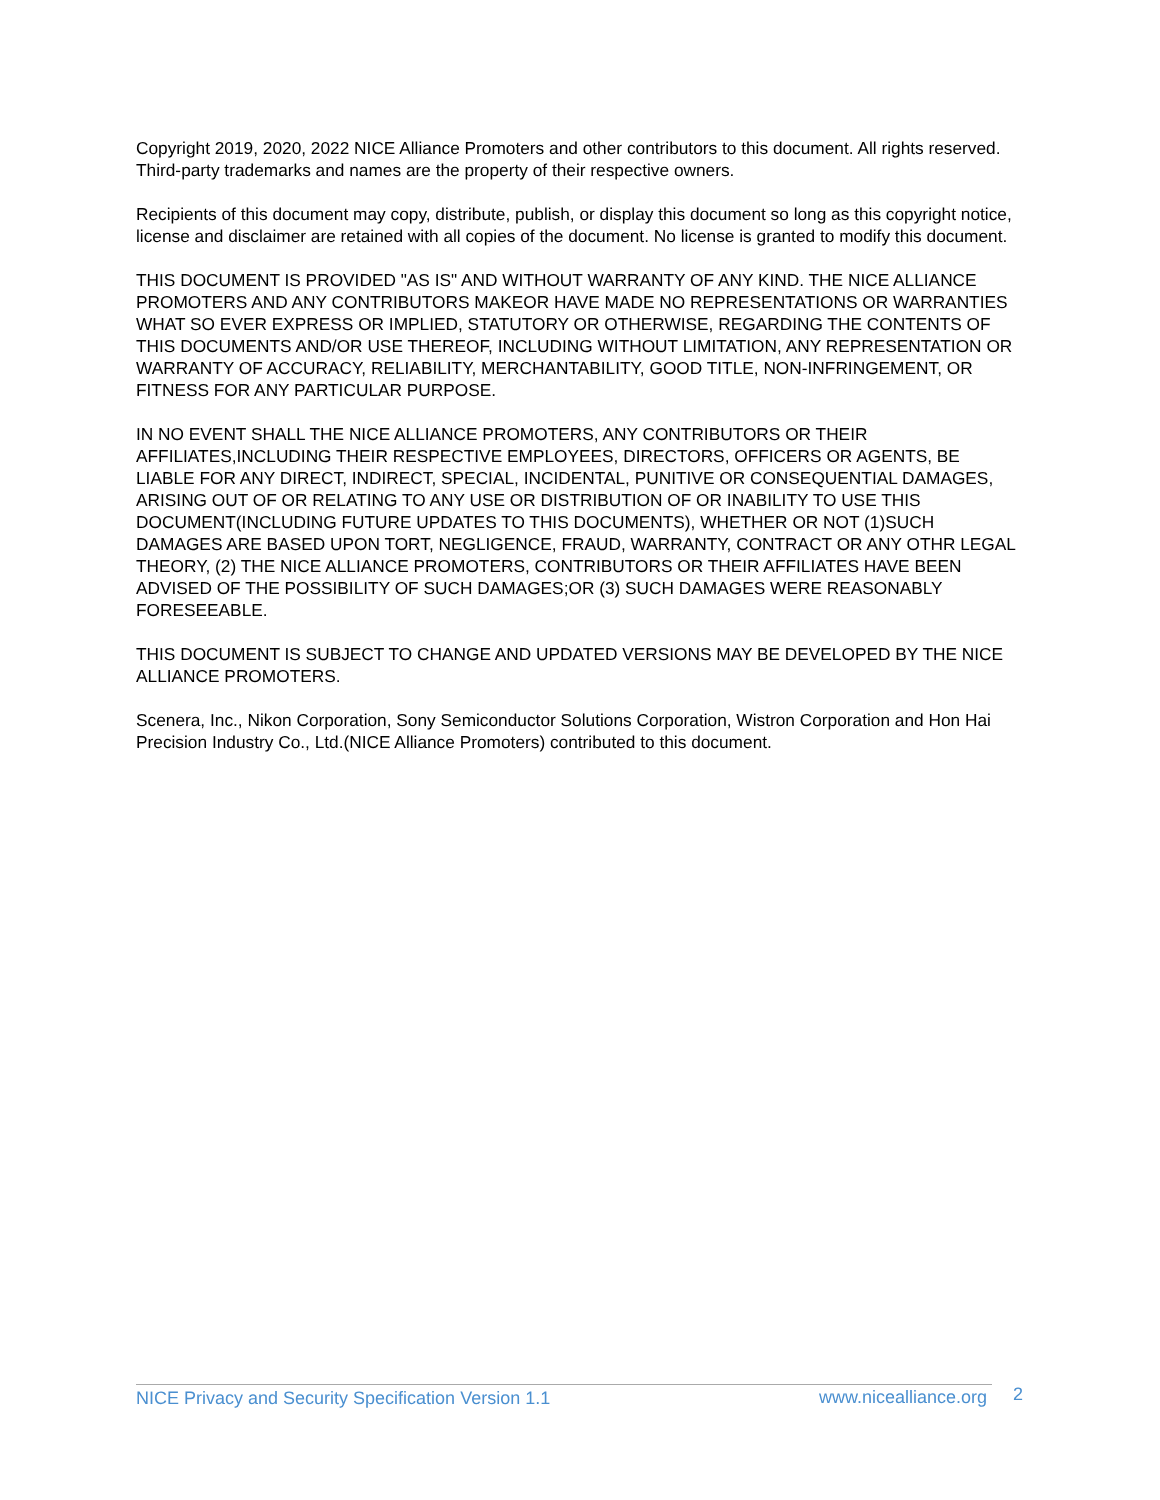Copyright 2019, 2020, 2022 NICE Alliance Promoters and other contributors to this document. All rights reserved. Third-party trademarks and names are the property of their respective owners.
Recipients of this document may copy, distribute, publish, or display this document so long as this copyright notice, license and disclaimer are retained with all copies of the document. No license is granted to modify this document.
THIS DOCUMENT IS PROVIDED "AS IS" AND WITHOUT WARRANTY OF ANY KIND. THE NICE ALLIANCE PROMOTERS AND ANY CONTRIBUTORS MAKEOR HAVE MADE NO REPRESENTATIONS OR WARRANTIES WHAT SO EVER EXPRESS OR IMPLIED, STATUTORY OR OTHERWISE, REGARDING THE CONTENTS OF THIS DOCUMENTS AND/OR USE THEREOF, INCLUDING WITHOUT LIMITATION, ANY REPRESENTATION OR WARRANTY OF ACCURACY, RELIABILITY, MERCHANTABILITY, GOOD TITLE, NON-INFRINGEMENT, OR FITNESS FOR ANY PARTICULAR PURPOSE.
IN NO EVENT SHALL THE NICE ALLIANCE PROMOTERS, ANY CONTRIBUTORS OR THEIR AFFILIATES,INCLUDING THEIR RESPECTIVE EMPLOYEES, DIRECTORS, OFFICERS OR AGENTS, BE LIABLE FOR ANY DIRECT, INDIRECT, SPECIAL, INCIDENTAL, PUNITIVE OR CONSEQUENTIAL DAMAGES, ARISING OUT OF OR RELATING TO ANY USE OR DISTRIBUTION OF OR INABILITY TO USE THIS DOCUMENT(INCLUDING FUTURE UPDATES TO THIS DOCUMENTS), WHETHER OR NOT (1)SUCH DAMAGES ARE BASED UPON TORT, NEGLIGENCE, FRAUD, WARRANTY, CONTRACT OR ANY OTHR LEGAL THEORY, (2) THE NICE ALLIANCE PROMOTERS, CONTRIBUTORS OR THEIR AFFILIATES HAVE BEEN ADVISED OF THE POSSIBILITY OF SUCH DAMAGES;OR (3) SUCH DAMAGES WERE REASONABLY FORESEEABLE.
THIS DOCUMENT IS SUBJECT TO CHANGE AND UPDATED VERSIONS MAY BE DEVELOPED BY THE NICE ALLIANCE PROMOTERS.
Scenera, Inc., Nikon Corporation, Sony Semiconductor Solutions Corporation, Wistron Corporation and Hon Hai Precision Industry Co., Ltd.(NICE Alliance Promoters) contributed to this document.
NICE Privacy and Security Specification Version 1.1 www.nicealliance.org 2